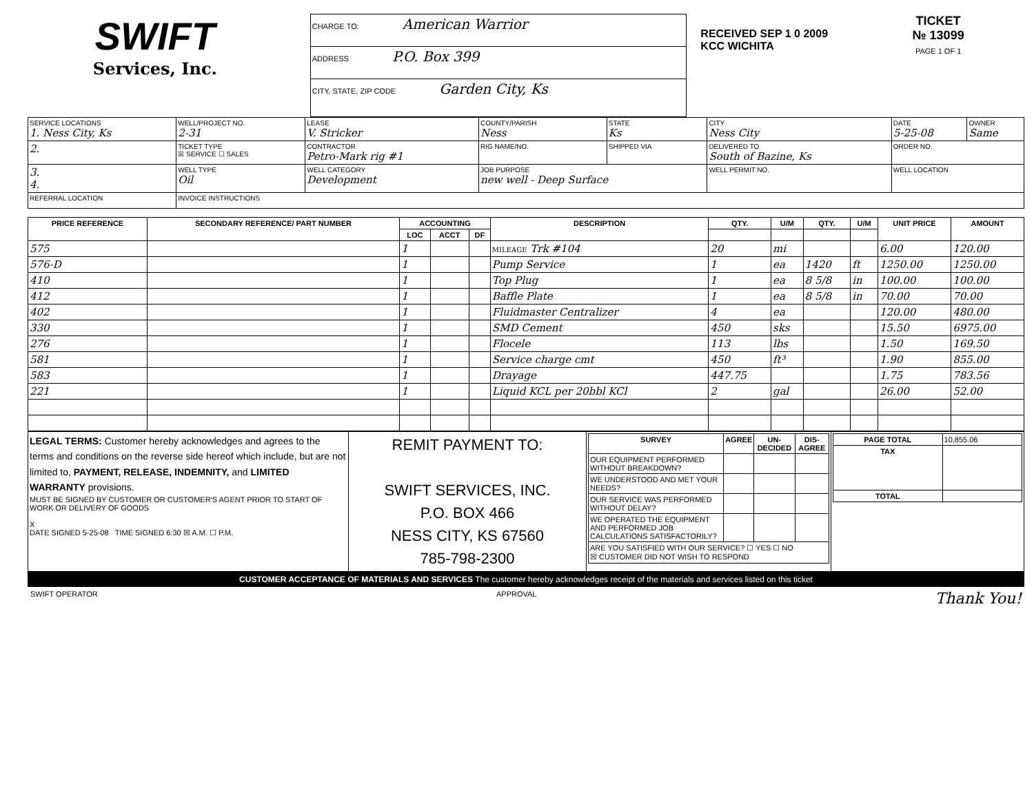SWIFT
Services, Inc.
CHARGE TO: American Warrior
ADDRESS P.O. Box 399
CITY, STATE, ZIP CODE Garden City, Ks
RECEIVED SEP 1 0 2009 KCC WICHITA
TICKET
№ 13099
PAGE 1 OF 1
| SERVICE LOCATIONS 1. Ness City, Ks | WELL/PROJECT NO. 2-31 | LEASE V. Stricker | COUNTY/PARISH Ness | STATE Ks | CITY Ness City | DATE 5-25-08 | OWNER Same |
| 2. | TICKET TYPE ☒ SERVICE ☐ SALES | CONTRACTOR Petro-Mark rig #1 | RIG NAME/NO. | SHIPPED VIA | DELIVERED TO South of Bazine, Ks | ORDER NO. | |
| 3. 4. | WELL TYPE Oil | WELL CATEGORY Development | JOB PURPOSE new well - Deep Surface | | WELL PERMIT NO. | WELL LOCATION | |
| REFERRAL LOCATION | INVOICE INSTRUCTIONS | | | | | | |
| PRICE REFERENCE | SECONDARY REFERENCE/ PART NUMBER | ACCOUNTING | | | DESCRIPTION | QTY. | U/M | QTY. | U/M | UNIT PRICE | AMOUNT |
| --- | --- | --- | --- | --- | --- | --- | --- | --- | --- | --- | --- |
| | | LOC | ACCT | DF | | | | | | | |
| 575 | | 1 | | | MILEAGE Trk #104 | 20 | mi | | | 6.00 | 120.00 |
| 576-D | | 1 | | | Pump Service | 1 | ea | 1420 | ft | 1250.00 | 1250.00 |
| 410 | | 1 | | | Top Plug | 1 | ea | 8 5/8 | in | 100.00 | 100.00 |
| 412 | | 1 | | | Baffle Plate | 1 | ea | 8 5/8 | in | 70.00 | 70.00 |
| 402 | | 1 | | | Fluidmaster Centralizer | 4 | ea | | | 120.00 | 480.00 |
| 330 | | 1 | | | SMD Cement | 450 | sks | | | 15.50 | 6975.00 |
| 276 | | 1 | | | Flocele | 113 | lbs | | | 1.50 | 169.50 |
| 581 | | 1 | | | Service charge cmt | 450 | ft³ | | | 1.90 | 855.00 |
| 583 | | 1 | | | Drayage | 447.75 | | | | 1.75 | 783.56 |
| 221 | | 1 | | | Liquid KCL per 20bbl KCl | 2 | gal | | | 26.00 | 52.00 |
| LEGAL TERMS: Customer hereby acknowledges and agrees to the terms and conditions on the reverse side hereof which include, but are not limited to, PAYMENT, RELEASE, INDEMNITY, and LIMITED WARRANTY provisions. MUST BE SIGNED BY CUSTOMER OR CUSTOMER'S AGENT PRIOR TO START OF WORK OR DELIVERY OF GOODS X DATE SIGNED 5-25-08 TIME SIGNED 6:30 ☒ A.M. ☐ P.M. | REMIT PAYMENT TO: SWIFT SERVICES, INC. P.O. BOX 466 NESS CITY, KS 67560 785-798-2300 | / SURVEY / AGREE / UN-DECIDED / DIS-AGREE / / --- / --- / --- / --- / / OUR EQUIPMENT PERFORMED WITHOUT BREAKDOWN? / / / / / WE UNDERSTOOD AND MET YOUR NEEDS? / / / / / OUR SERVICE WAS PERFORMED WITHOUT DELAY? / / / / / WE OPERATED THE EQUIPMENT AND PERFORMED JOB CALCULATIONS SATISFACTORILY? / / / / / ARE YOU SATISFIED WITH OUR SERVICE? ☐ YES ☐ NO ☒ CUSTOMER DID NOT WISH TO RESPOND / / / / | / PAGE TOTAL / 10,855.06 / / TAX / / / TOTAL / / |
CUSTOMER ACCEPTANCE OF MATERIALS AND SERVICES The customer hereby acknowledges receipt of the materials and services listed on this ticket
SWIFT OPERATOR APPROVAL Thank You!